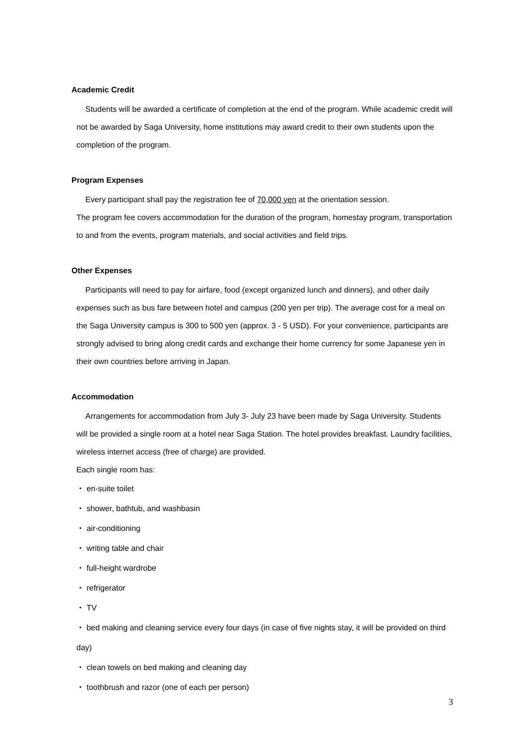Academic Credit
Students will be awarded a certificate of completion at the end of the program. While academic credit will not be awarded by Saga University, home institutions may award credit to their own students upon the completion of the program.
Program Expenses
Every participant shall pay the registration fee of 70,000 yen at the orientation session.
The program fee covers accommodation for the duration of the program, homestay program, transportation to and from the events, program materials, and social activities and field trips.
Other Expenses
Participants will need to pay for airfare, food (except organized lunch and dinners), and other daily expenses such as bus fare between hotel and campus (200 yen per trip). The average cost for a meal on the Saga University campus is 300 to 500 yen (approx. 3 - 5 USD). For your convenience, participants are strongly advised to bring along credit cards and exchange their home currency for some Japanese yen in their own countries before arriving in Japan.
Accommodation
Arrangements for accommodation from July 3- July 23 have been made by Saga University. Students will be provided a single room at a hotel near Saga Station. The hotel provides breakfast. Laundry facilities, wireless internet access (free of charge) are provided.
Each single room has:
・ en-suite toilet
・ shower, bathtub, and washbasin
・ air-conditioning
・ writing table and chair
・ full-height wardrobe
・ refrigerator
・ TV
・ bed making and cleaning service every four days (in case of five nights stay, it will be provided on third day)
・ clean towels on bed making and cleaning day
・ toothbrush and razor (one of each per person)
3